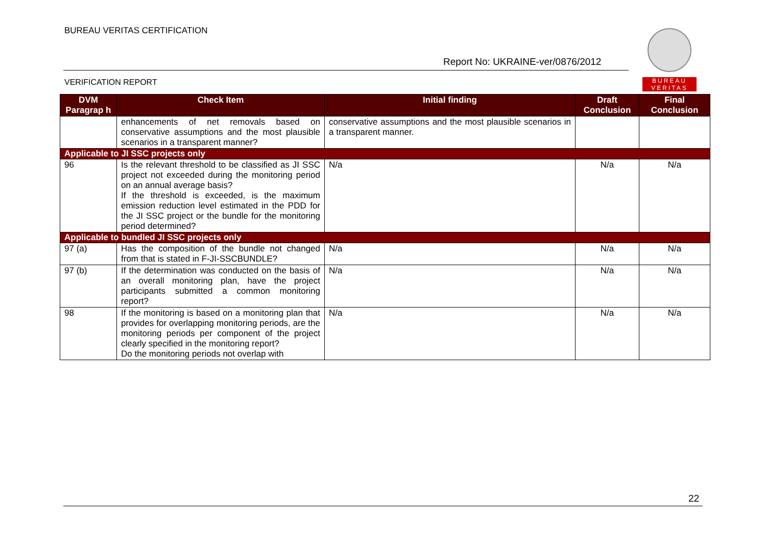BUREAU VERITAS CERTIFICATION
Report No: UKRAINE-ver/0876/2012
VERIFICATION REPORT
BUREAU
VERITAS
| DVM Paragrap h | Check Item | Initial finding | Draft Conclusion | Final Conclusion |
| --- | --- | --- | --- | --- |
| | enhancements of net removals based on conservative assumptions and the most plausible scenarios in a transparent manner? | conservative assumptions and the most plausible scenarios in a transparent manner. | | |
| Applicable to JI SSC projects only | | | | |
| 96 | Is the relevant threshold to be classified as JI SSC project not exceeded during the monitoring period on an annual average basis? If the threshold is exceeded, is the maximum emission reduction level estimated in the PDD for the JI SSC project or the bundle for the monitoring period determined? | N/a | N/a | N/a |
| Applicable to bundled JI SSC projects only | | | | |
| 97 (a) | Has the composition of the bundle not changed from that is stated in F-JI-SSCBUNDLE? | N/a | N/a | N/a |
| 97 (b) | If the determination was conducted on the basis of an overall monitoring plan, have the project participants submitted a common monitoring report? | N/a | N/a | N/a |
| 98 | If the monitoring is based on a monitoring plan that provides for overlapping monitoring periods, are the monitoring periods per component of the project clearly specified in the monitoring report? Do the monitoring periods not overlap with | N/a | N/a | N/a |
22